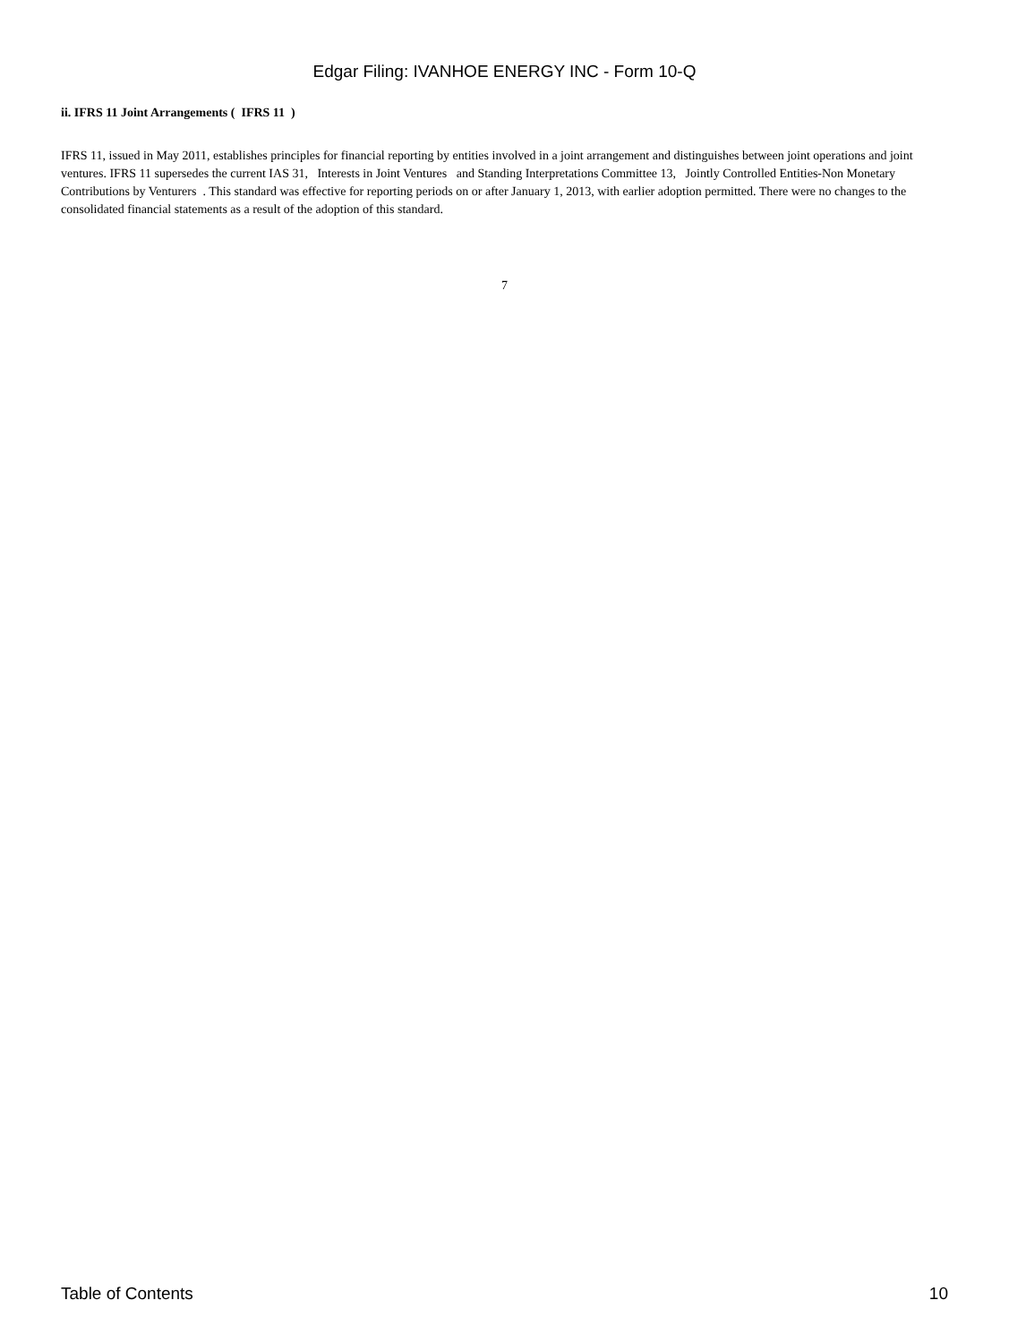Edgar Filing: IVANHOE ENERGY INC - Form 10-Q
ii. IFRS 11 Joint Arrangements ( IFRS 11 )
IFRS 11, issued in May 2011, establishes principles for financial reporting by entities involved in a joint arrangement and distinguishes between joint operations and joint ventures. IFRS 11 supersedes the current IAS 31, Interests in Joint Ventures and Standing Interpretations Committee 13, Jointly Controlled Entities-Non Monetary Contributions by Venturers . This standard was effective for reporting periods on or after January 1, 2013, with earlier adoption permitted. There were no changes to the consolidated financial statements as a result of the adoption of this standard.
7
Table of Contents 10